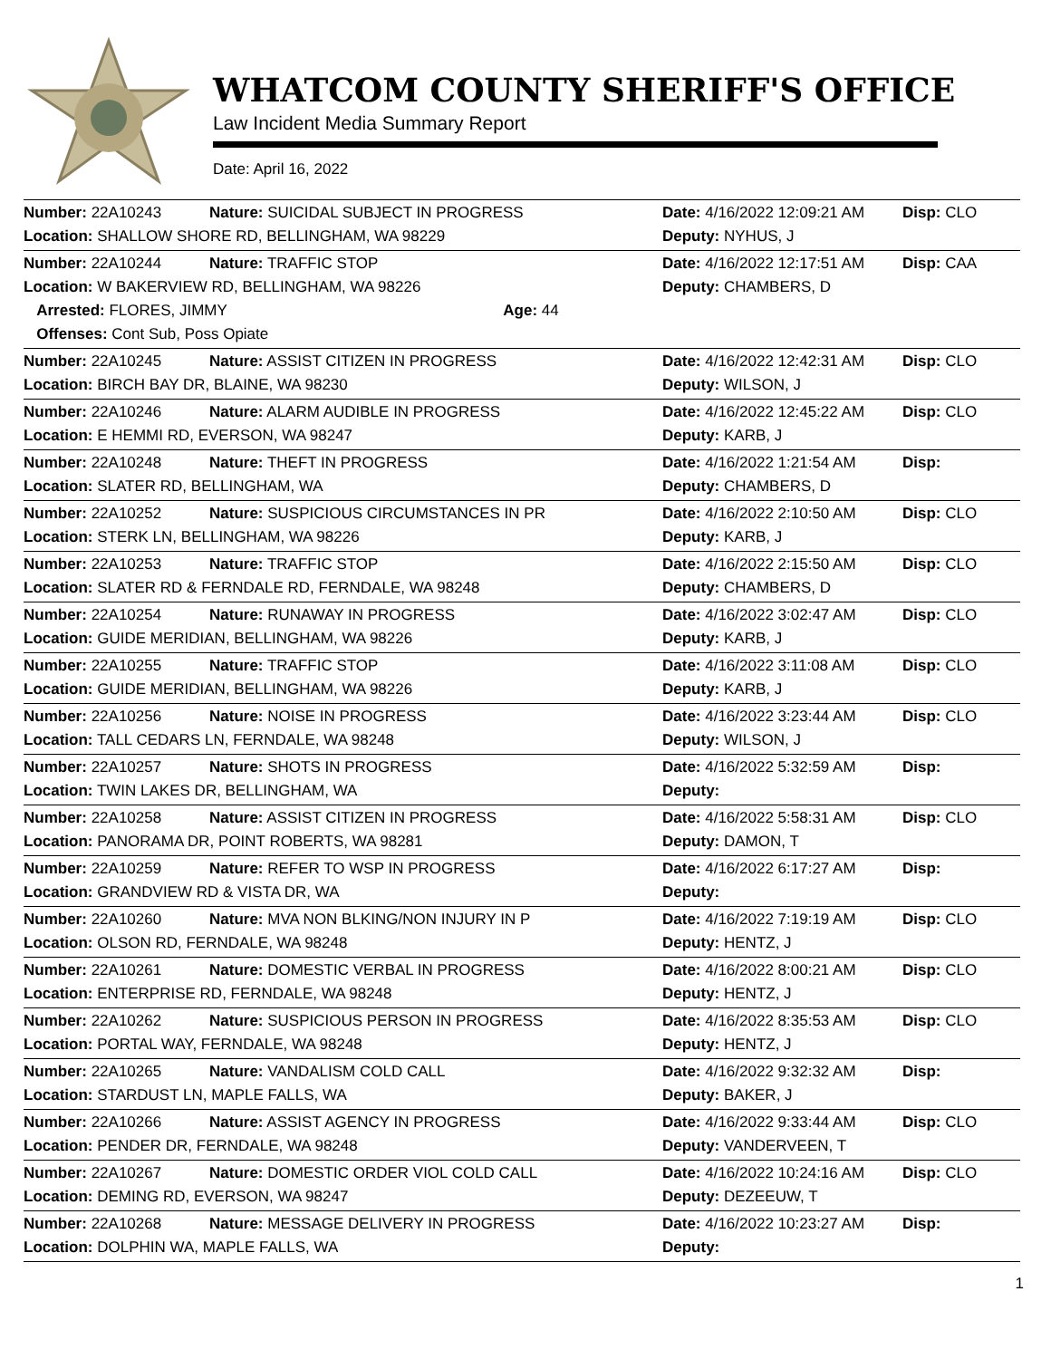WHATCOM COUNTY SHERIFF'S OFFICE
Law Incident Media Summary Report
Date: April 16, 2022
| Number: 22A10243 | Nature: SUICIDAL SUBJECT IN PROGRESS | Date: 4/16/2022 12:09:21 AM | Disp: CLO |
| Location: SHALLOW SHORE RD, BELLINGHAM, WA 98229 | | Deputy: NYHUS, J | |
| Number: 22A10244 | Nature: TRAFFIC STOP | Date: 4/16/2022 12:17:51 AM | Disp: CAA |
| Location: W BAKERVIEW RD, BELLINGHAM, WA 98226 | | Deputy: CHAMBERS, D | |
| Arrested: FLORES, JIMMY Age: 44 | | | |
| Offenses: Cont Sub, Poss Opiate | | | |
| Number: 22A10245 | Nature: ASSIST CITIZEN IN PROGRESS | Date: 4/16/2022 12:42:31 AM | Disp: CLO |
| Location: BIRCH BAY DR, BLAINE, WA 98230 | | Deputy: WILSON, J | |
| Number: 22A10246 | Nature: ALARM AUDIBLE IN PROGRESS | Date: 4/16/2022 12:45:22 AM | Disp: CLO |
| Location: E HEMMI RD, EVERSON, WA 98247 | | Deputy: KARB, J | |
| Number: 22A10248 | Nature: THEFT IN PROGRESS | Date: 4/16/2022 1:21:54 AM | Disp: |
| Location: SLATER RD, BELLINGHAM, WA | | Deputy: CHAMBERS, D | |
| Number: 22A10252 | Nature: SUSPICIOUS CIRCUMSTANCES IN PR | Date: 4/16/2022 2:10:50 AM | Disp: CLO |
| Location: STERK LN, BELLINGHAM, WA 98226 | | Deputy: KARB, J | |
| Number: 22A10253 | Nature: TRAFFIC STOP | Date: 4/16/2022 2:15:50 AM | Disp: CLO |
| Location: SLATER RD & FERNDALE RD, FERNDALE, WA 98248 | | Deputy: CHAMBERS, D | |
| Number: 22A10254 | Nature: RUNAWAY IN PROGRESS | Date: 4/16/2022 3:02:47 AM | Disp: CLO |
| Location: GUIDE MERIDIAN, BELLINGHAM, WA 98226 | | Deputy: KARB, J | |
| Number: 22A10255 | Nature: TRAFFIC STOP | Date: 4/16/2022 3:11:08 AM | Disp: CLO |
| Location: GUIDE MERIDIAN, BELLINGHAM, WA 98226 | | Deputy: KARB, J | |
| Number: 22A10256 | Nature: NOISE IN PROGRESS | Date: 4/16/2022 3:23:44 AM | Disp: CLO |
| Location: TALL CEDARS LN, FERNDALE, WA 98248 | | Deputy: WILSON, J | |
| Number: 22A10257 | Nature: SHOTS IN PROGRESS | Date: 4/16/2022 5:32:59 AM | Disp: |
| Location: TWIN LAKES DR, BELLINGHAM, WA | | Deputy: | |
| Number: 22A10258 | Nature: ASSIST CITIZEN IN PROGRESS | Date: 4/16/2022 5:58:31 AM | Disp: CLO |
| Location: PANORAMA DR, POINT ROBERTS, WA 98281 | | Deputy: DAMON, T | |
| Number: 22A10259 | Nature: REFER TO WSP IN PROGRESS | Date: 4/16/2022 6:17:27 AM | Disp: |
| Location: GRANDVIEW RD & VISTA DR, WA | | Deputy: | |
| Number: 22A10260 | Nature: MVA NON BLKING/NON INJURY IN P | Date: 4/16/2022 7:19:19 AM | Disp: CLO |
| Location: OLSON RD, FERNDALE, WA 98248 | | Deputy: HENTZ, J | |
| Number: 22A10261 | Nature: DOMESTIC VERBAL IN PROGRESS | Date: 4/16/2022 8:00:21 AM | Disp: CLO |
| Location: ENTERPRISE RD, FERNDALE, WA 98248 | | Deputy: HENTZ, J | |
| Number: 22A10262 | Nature: SUSPICIOUS PERSON IN PROGRESS | Date: 4/16/2022 8:35:53 AM | Disp: CLO |
| Location: PORTAL WAY, FERNDALE, WA 98248 | | Deputy: HENTZ, J | |
| Number: 22A10265 | Nature: VANDALISM COLD CALL | Date: 4/16/2022 9:32:32 AM | Disp: |
| Location: STARDUST LN, MAPLE FALLS, WA | | Deputy: BAKER, J | |
| Number: 22A10266 | Nature: ASSIST AGENCY IN PROGRESS | Date: 4/16/2022 9:33:44 AM | Disp: CLO |
| Location: PENDER DR, FERNDALE, WA 98248 | | Deputy: VANDERVEEN, T | |
| Number: 22A10267 | Nature: DOMESTIC ORDER VIOL COLD CALL | Date: 4/16/2022 10:24:16 AM | Disp: CLO |
| Location: DEMING RD, EVERSON, WA 98247 | | Deputy: DEZEEUW, T | |
| Number: 22A10268 | Nature: MESSAGE DELIVERY IN PROGRESS | Date: 4/16/2022 10:23:27 AM | Disp: |
| Location: DOLPHIN WA, MAPLE FALLS, WA | | Deputy: | |
1